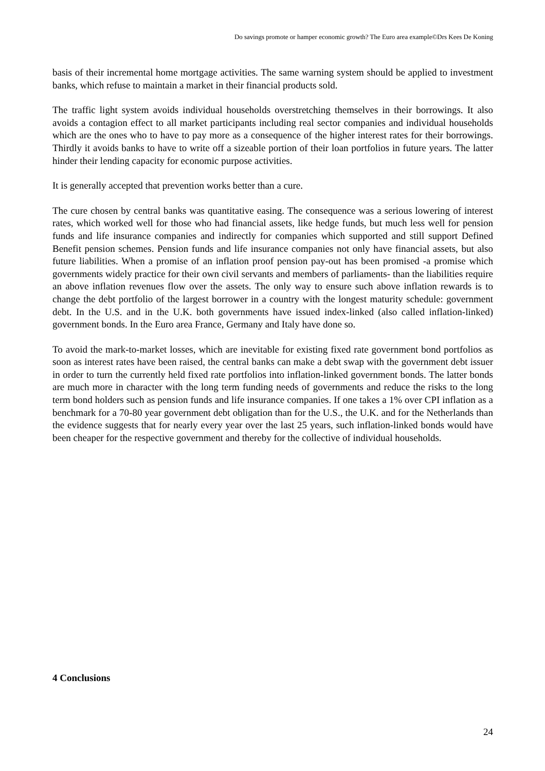Do savings promote or hamper economic growth? The Euro area example©Drs Kees De Koning
basis of their incremental home mortgage activities. The same warning system should be applied to investment banks, which refuse to maintain a market in their financial products sold.
The traffic light system avoids individual households overstretching themselves in their borrowings. It also avoids a contagion effect to all market participants including real sector companies and individual households which are the ones who to have to pay more as a consequence of the higher interest rates for their borrowings. Thirdly it avoids banks to have to write off a sizeable portion of their loan portfolios in future years. The latter hinder their lending capacity for economic purpose activities.
It is generally accepted that prevention works better than a cure.
The cure chosen by central banks was quantitative easing. The consequence was a serious lowering of interest rates, which worked well for those who had financial assets, like hedge funds, but much less well for pension funds and life insurance companies and indirectly for companies which supported and still support Defined Benefit pension schemes. Pension funds and life insurance companies not only have financial assets, but also future liabilities. When a promise of an inflation proof pension pay-out has been promised -a promise which governments widely practice for their own civil servants and members of parliaments- than the liabilities require an above inflation revenues flow over the assets. The only way to ensure such above inflation rewards is to change the debt portfolio of the largest borrower in a country with the longest maturity schedule: government debt. In the U.S. and in the U.K. both governments have issued index-linked (also called inflation-linked) government bonds. In the Euro area France, Germany and Italy have done so.
To avoid the mark-to-market losses, which are inevitable for existing fixed rate government bond portfolios as soon as interest rates have been raised, the central banks can make a debt swap with the government debt issuer in order to turn the currently held fixed rate portfolios into inflation-linked government bonds. The latter bonds are much more in character with the long term funding needs of governments and reduce the risks to the long term bond holders such as pension funds and life insurance companies. If one takes a 1% over CPI inflation as a benchmark for a 70-80 year government debt obligation than for the U.S., the U.K. and for the Netherlands than the evidence suggests that for nearly every year over the last 25 years, such inflation-linked bonds would have been cheaper for the respective government and thereby for the collective of individual households.
4 Conclusions
24